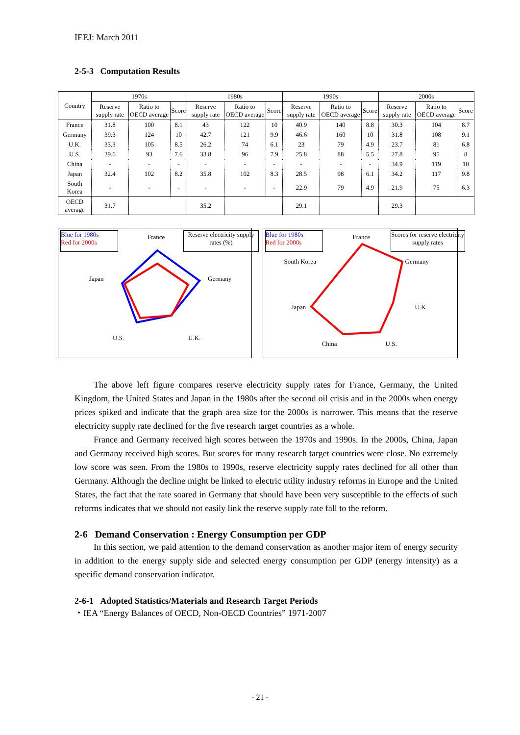IEEJ: March 2011
2-5-3 Computation Results
| Country | 1970s | | | 1980s | | | 1990s | | | 2000s | | |
| --- | --- | --- | --- | --- | --- | --- | --- | --- | --- | --- | --- | --- |
| | Reserve supply rate | Ratio to OECD average | Score | Reserve supply rate | Ratio to OECD average | Score | Reserve supply rate | Ratio to OECD average | Score | Reserve supply rate | Ratio to OECD average | Score |
| France | 31.8 | 100 | 8.1 | 43 | 122 | 10 | 40.9 | 140 | 8.8 | 30.3 | 104 | 8.7 |
| Germany | 39.3 | 124 | 10 | 42.7 | 121 | 9.9 | 46.6 | 160 | 10 | 31.8 | 108 | 9.1 |
| U.K. | 33.3 | 105 | 8.5 | 26.2 | 74 | 6.1 | 23 | 79 | 4.9 | 23.7 | 81 | 6.8 |
| U.S. | 29.6 | 93 | 7.6 | 33.8 | 96 | 7.9 | 25.8 | 88 | 5.5 | 27.8 | 95 | 8 |
| China | - | - | - | - | - | - | - | - | - | 34.9 | 119 | 10 |
| Japan | 32.4 | 102 | 8.2 | 35.8 | 102 | 8.3 | 28.5 | 98 | 6.1 | 34.2 | 117 | 9.8 |
| South Korea | - | - | - | - | - | - | 22.9 | 79 | 4.9 | 21.9 | 75 | 6.3 |
| OECD average | 31.7 | | | 35.2 | | | 29.1 | | | 29.3 | | |
Blue for 1980s
Red for 2000s
Reserve electricity supply rates (%)
France
Germany
U.K. U.S.
Japan
Blue for 1980s
Red for 2000s
Scores for reserve electricity supply rates
France
Germany
U.K.
U.S. China
Japan
South Korea
The above left figure compares reserve electricity supply rates for France, Germany, the United Kingdom, the United States and Japan in the 1980s after the second oil crisis and in the 2000s when energy prices spiked and indicate that the graph area size for the 2000s is narrower. This means that the reserve electricity supply rate declined for the five research target countries as a whole.
France and Germany received high scores between the 1970s and 1990s. In the 2000s, China, Japan and Germany received high scores. But scores for many research target countries were close. No extremely low score was seen. From the 1980s to 1990s, reserve electricity supply rates declined for all other than Germany. Although the decline might be linked to electric utility industry reforms in Europe and the United States, the fact that the rate soared in Germany that should have been very susceptible to the effects of such reforms indicates that we should not easily link the reserve supply rate fall to the reform.
2-6 Demand Conservation : Energy Consumption per GDP
In this section, we paid attention to the demand conservation as another major item of energy security in addition to the energy supply side and selected energy consumption per GDP (energy intensity) as a specific demand conservation indicator.
2-6-1 Adopted Statistics/Materials and Research Target Periods
・IEA “Energy Balances of OECD, Non-OECD Countries” 1971-2007
- 21 -